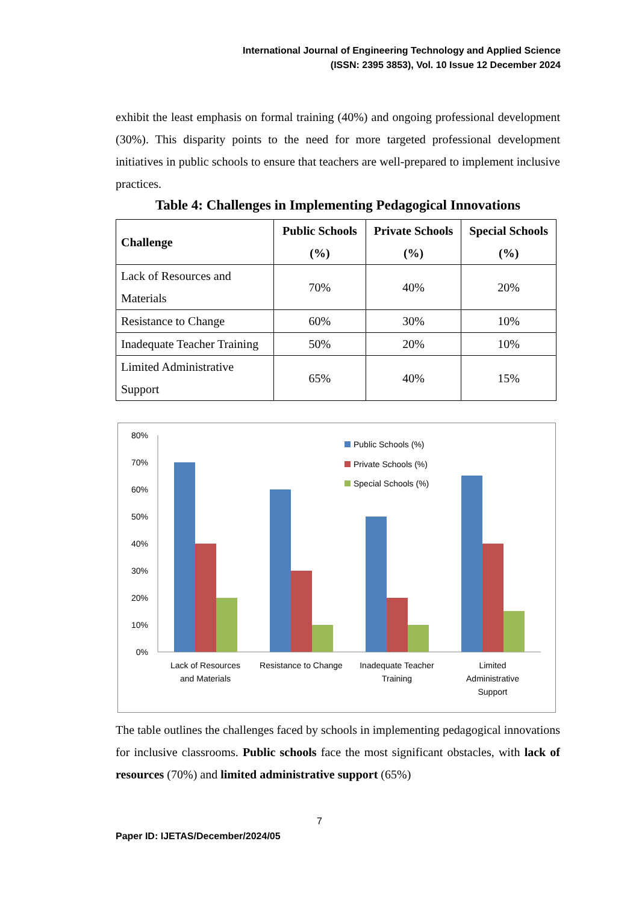International Journal of Engineering Technology and Applied Science
(ISSN: 2395 3853), Vol. 10 Issue 12 December 2024
exhibit the least emphasis on formal training (40%) and ongoing professional development (30%). This disparity points to the need for more targeted professional development initiatives in public schools to ensure that teachers are well-prepared to implement inclusive practices.
Table 4: Challenges in Implementing Pedagogical Innovations
| Challenge | Public Schools (%) | Private Schools (%) | Special Schools (%) |
| --- | --- | --- | --- |
| Lack of Resources and Materials | 70% | 40% | 20% |
| Resistance to Change | 60% | 30% | 10% |
| Inadequate Teacher Training | 50% | 20% | 10% |
| Limited Administrative Support | 65% | 40% | 15% |
80%
70%
60%
50%
40%
30%
20%
10%
0%
Lack of Resources
and Materials
Resistance to Change
Inadequate Teacher
Training
Limited
Administrative
Support
Public Schools (%)
Private Schools (%)
Special Schools (%)
The table outlines the challenges faced by schools in implementing pedagogical innovations for inclusive classrooms. Public schools face the most significant obstacles, with lack of resources (70%) and limited administrative support (65%)
7
Paper ID: IJETAS/December/2024/05